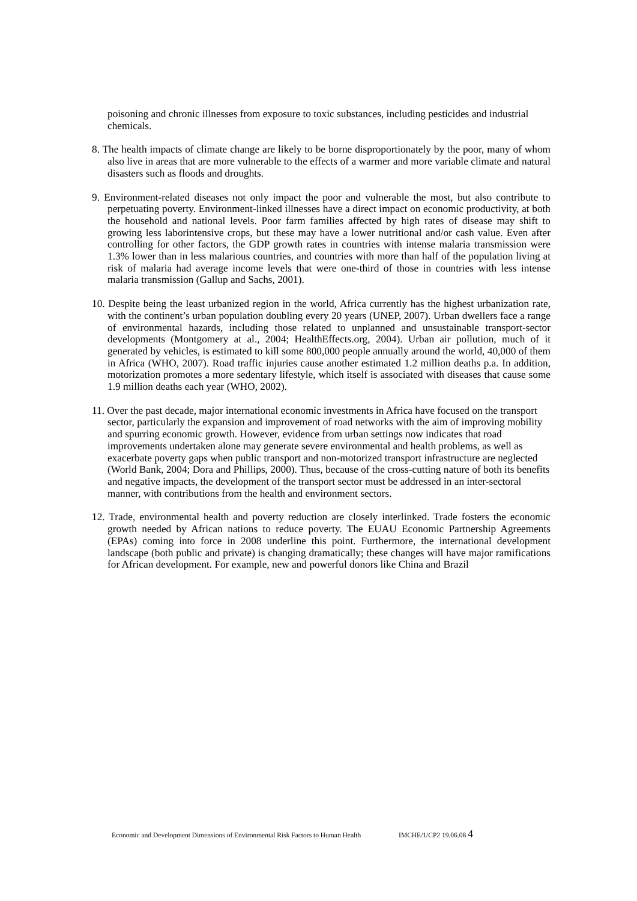poisoning and chronic illnesses from exposure to toxic substances, including pesticides and industrial chemicals.
8. The health impacts of climate change are likely to be borne disproportionately by the poor, many of whom also live in areas that are more vulnerable to the effects of a warmer and more variable climate and natural disasters such as floods and droughts.
9. Environment-related diseases not only impact the poor and vulnerable the most, but also contribute to perpetuating poverty. Environment-linked illnesses have a direct impact on economic productivity, at both the household and national levels. Poor farm families affected by high rates of disease may shift to growing less laborintensive crops, but these may have a lower nutritional and/or cash value. Even after controlling for other factors, the GDP growth rates in countries with intense malaria transmission were 1.3% lower than in less malarious countries, and countries with more than half of the population living at risk of malaria had average income levels that were one-third of those in countries with less intense malaria transmission (Gallup and Sachs, 2001).
10. Despite being the least urbanized region in the world, Africa currently has the highest urbanization rate, with the continent’s urban population doubling every 20 years (UNEP, 2007). Urban dwellers face a range of environmental hazards, including those related to unplanned and unsustainable transport-sector developments (Montgomery at al., 2004; HealthEffects.org, 2004). Urban air pollution, much of it generated by vehicles, is estimated to kill some 800,000 people annually around the world, 40,000 of them in Africa (WHO, 2007). Road traffic injuries cause another estimated 1.2 million deaths p.a. In addition, motorization promotes a more sedentary lifestyle, which itself is associated with diseases that cause some 1.9 million deaths each year (WHO, 2002).
11. Over the past decade, major international economic investments in Africa have focused on the transport sector, particularly the expansion and improvement of road networks with the aim of improving mobility and spurring economic growth. However, evidence from urban settings now indicates that road improvements undertaken alone may generate severe environmental and health problems, as well as exacerbate poverty gaps when public transport and non-motorized transport infrastructure are neglected (World Bank, 2004; Dora and Phillips, 2000). Thus, because of the cross-cutting nature of both its benefits and negative impacts, the development of the transport sector must be addressed in an inter-sectoral manner, with contributions from the health and environment sectors.
12. Trade, environmental health and poverty reduction are closely interlinked. Trade fosters the economic growth needed by African nations to reduce poverty. The EUAU Economic Partnership Agreements (EPAs) coming into force in 2008 underline this point. Furthermore, the international development landscape (both public and private) is changing dramatically; these changes will have major ramifications for African development. For example, new and powerful donors like China and Brazil
Economic and Development Dimensions of Environmental Risk Factors to Human Health IMCHE/1/CP2 19.06.08 4